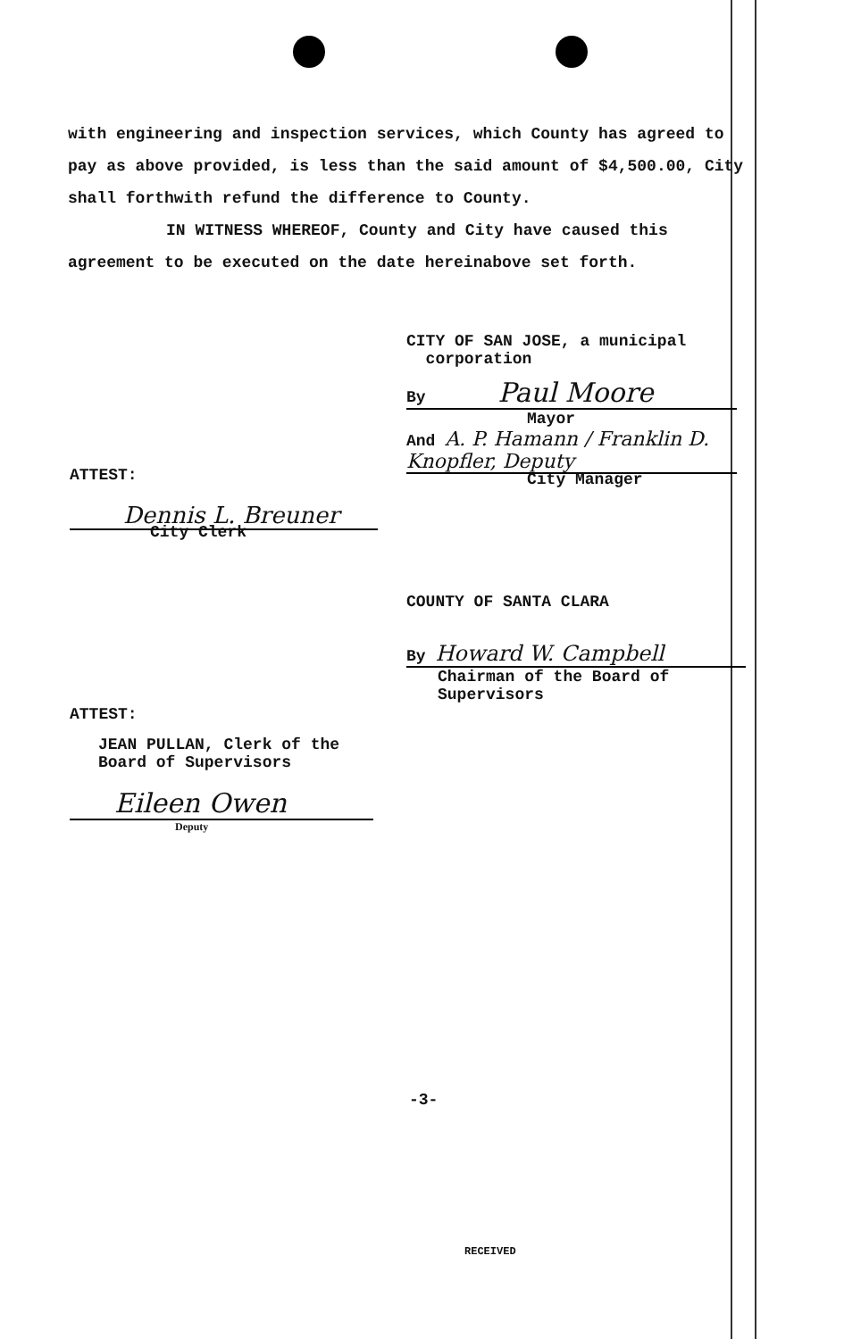with engineering and inspection services, which County has agreed to pay as above provided, is less than the said amount of $4,500.00, City shall forthwith refund the difference to County.
IN WITNESS WHEREOF, County and City have caused this agreement to be executed on the date hereinabove set forth.
CITY OF SAN JOSE, a municipal
corporation
By Paul Moore
Mayor
And A. P. Hamann / Franklin D. Knopfler, Deputy
City Manager
ATTEST:
Dennis L. Breuner
City Clerk
COUNTY OF SANTA CLARA
By Howard W. Campbell
Chairman of the Board of
Supervisors
ATTEST:
JEAN PULLAN, Clerk of the
Board of Supervisors
Eileen Owen
Deputy
-3-
RECEIVED